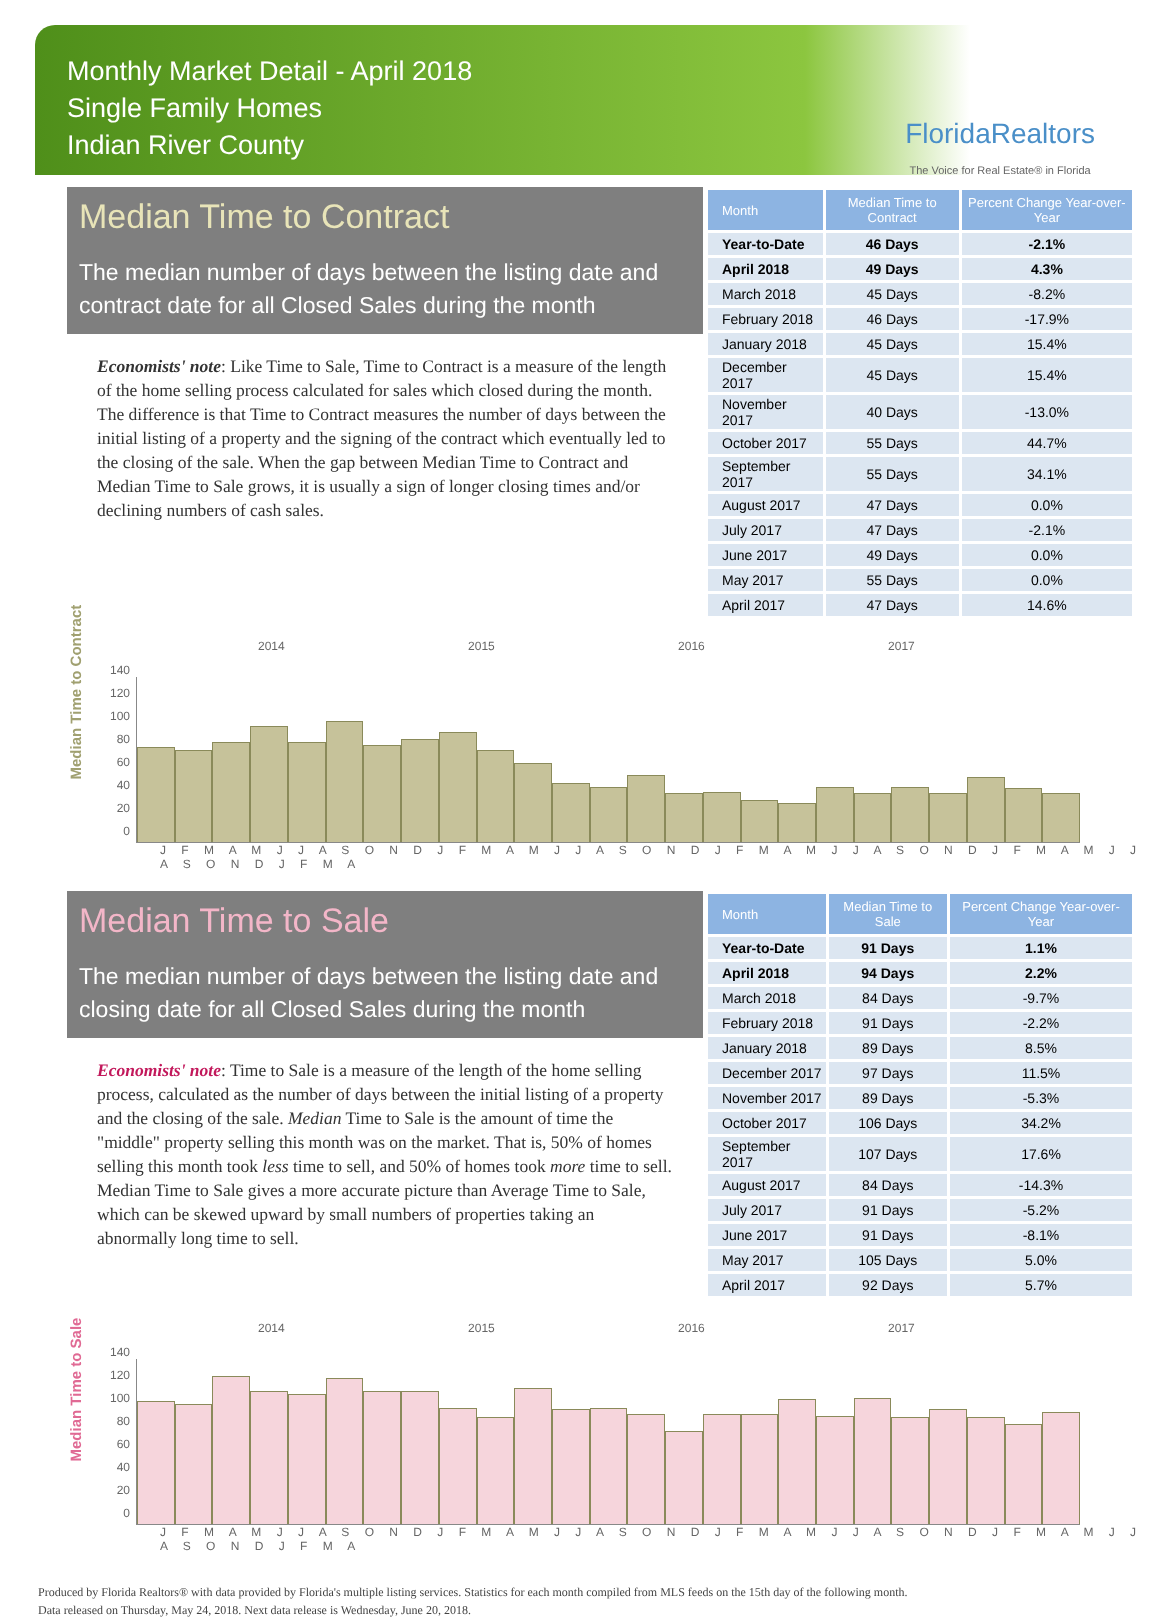Monthly Market Detail - April 2018
Single Family Homes
Indian River County
FloridaRealtors
The Voice for Real Estate® in Florida
Median Time to Contract
The median number of days between the listing date and contract date for all Closed Sales during the month
Economists' note: Like Time to Sale, Time to Contract is a measure of the length of the home selling process calculated for sales which closed during the month. The difference is that Time to Contract measures the number of days between the initial listing of a property and the signing of the contract which eventually led to the closing of the sale. When the gap between Median Time to Contract and Median Time to Sale grows, it is usually a sign of longer closing times and/or declining numbers of cash sales.
| Month | Median Time to Contract | Percent Change Year-over-Year |
| --- | --- | --- |
| Year-to-Date | 46 Days | -2.1% |
| April 2018 | 49 Days | 4.3% |
| March 2018 | 45 Days | -8.2% |
| February 2018 | 46 Days | -17.9% |
| January 2018 | 45 Days | 15.4% |
| December 2017 | 45 Days | 15.4% |
| November 2017 | 40 Days | -13.0% |
| October 2017 | 55 Days | 44.7% |
| September 2017 | 55 Days | 34.1% |
| August 2017 | 47 Days | 0.0% |
| July 2017 | 47 Days | -2.1% |
| June 2017 | 49 Days | 0.0% |
| May 2017 | 55 Days | 0.0% |
| April 2017 | 47 Days | 14.6% |
2014 2015 2016 2017
Median Time to Contract
140
120
100
80
60
40
20
0
J F M A M J J A S O N D J F M A M J J A S O N D J F M A M J J A S O N D J F M A M J J A S O N D J F M A
Median Time to Sale
The median number of days between the listing date and closing date for all Closed Sales during the month
Economists' note: Time to Sale is a measure of the length of the home selling process, calculated as the number of days between the initial listing of a property and the closing of the sale. Median Time to Sale is the amount of time the "middle" property selling this month was on the market. That is, 50% of homes selling this month took less time to sell, and 50% of homes took more time to sell. Median Time to Sale gives a more accurate picture than Average Time to Sale, which can be skewed upward by small numbers of properties taking an abnormally long time to sell.
| Month | Median Time to Sale | Percent Change Year-over-Year |
| --- | --- | --- |
| Year-to-Date | 91 Days | 1.1% |
| April 2018 | 94 Days | 2.2% |
| March 2018 | 84 Days | -9.7% |
| February 2018 | 91 Days | -2.2% |
| January 2018 | 89 Days | 8.5% |
| December 2017 | 97 Days | 11.5% |
| November 2017 | 89 Days | -5.3% |
| October 2017 | 106 Days | 34.2% |
| September 2017 | 107 Days | 17.6% |
| August 2017 | 84 Days | -14.3% |
| July 2017 | 91 Days | -5.2% |
| June 2017 | 91 Days | -8.1% |
| May 2017 | 105 Days | 5.0% |
| April 2017 | 92 Days | 5.7% |
2014 2015 2016 2017
Median Time to Sale
140
120
100
80
60
40
20
0
J F M A M J J A S O N D J F M A M J J A S O N D J F M A M J J A S O N D J F M A M J J A S O N D J F M A
Produced by Florida Realtors® with data provided by Florida's multiple listing services. Statistics for each month compiled from MLS feeds on the 15th day of the following month.
Data released on Thursday, May 24, 2018. Next data release is Wednesday, June 20, 2018.